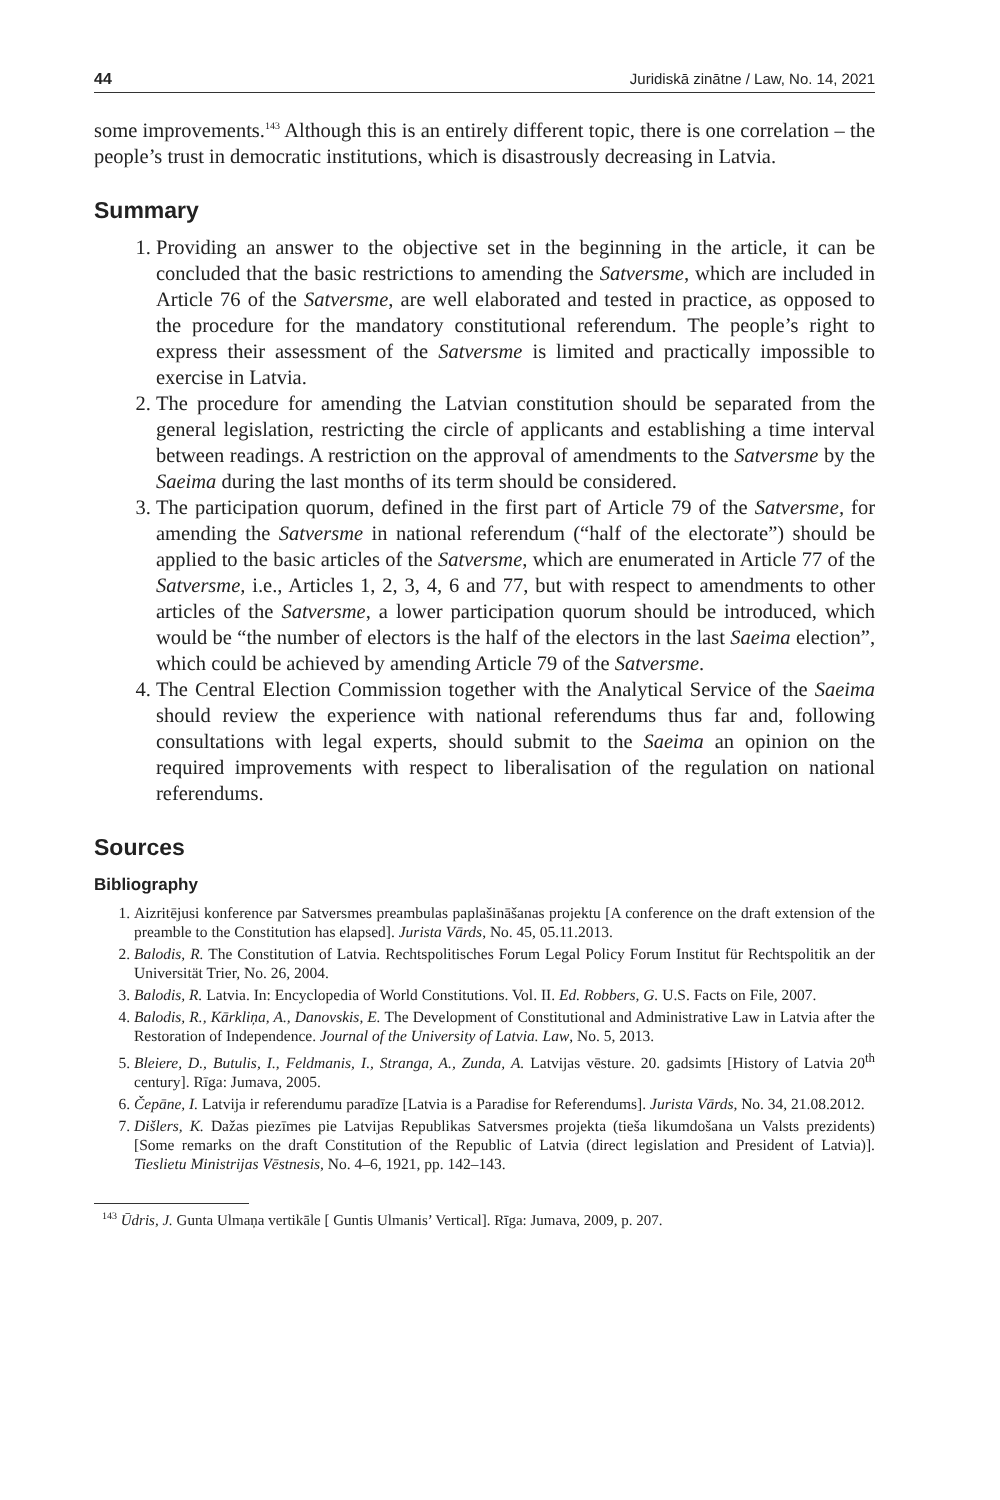44 Juridiskā zinātne / Law, No. 14, 2021
some improvements.<sup>143</sup> Although this is an entirely different topic, there is one correlation – the people’s trust in democratic institutions, which is disastrously decreasing in Latvia.
Summary
1. Providing an answer to the objective set in the beginning in the article, it can be concluded that the basic restrictions to amending the Satversme, which are included in Article 76 of the Satversme, are well elaborated and tested in practice, as opposed to the procedure for the mandatory constitutional referendum. The people’s right to express their assessment of the Satversme is limited and practically impossible to exercise in Latvia.
2. The procedure for amending the Latvian constitution should be separated from the general legislation, restricting the circle of applicants and establishing a time interval between readings. A restriction on the approval of amendments to the Satversme by the Saeima during the last months of its term should be considered.
3. The participation quorum, defined in the first part of Article 79 of the Satversme, for amending the Satversme in national referendum (“half of the electorate”) should be applied to the basic articles of the Satversme, which are enumerated in Article 77 of the Satversme, i.e., Articles 1, 2, 3, 4, 6 and 77, but with respect to amendments to other articles of the Satversme, a lower participation quorum should be introduced, which would be “the number of electors is the half of the electors in the last Saeima election”, which could be achieved by amending Article 79 of the Satversme.
4. The Central Election Commission together with the Analytical Service of the Saeima should review the experience with national referendums thus far and, following consultations with legal experts, should submit to the Saeima an opinion on the required improvements with respect to liberalisation of the regulation on national referendums.
Sources
Bibliography
1. Aizritējusi konference par Satversmes preambulas paplašināšanas projektu [A conference on the draft extension of the preamble to the Constitution has elapsed]. Jurista Vārds, No. 45, 05.11.2013.
2. Balodis, R. The Constitution of Latvia. Rechtspolitisches Forum Legal Policy Forum Institut für Rechtspolitik an der Universität Trier, No. 26, 2004.
3. Balodis, R. Latvia. In: Encyclopedia of World Constitutions. Vol. II. Ed. Robbers, G. U.S. Facts on File, 2007.
4. Balodis, R., Kārkliņa, A., Danovskis, E. The Development of Constitutional and Administrative Law in Latvia after the Restoration of Independence. Journal of the University of Latvia. Law, No. 5, 2013.
5. Bleiere, D., Butulis, I., Feldmanis, I., Stranga, A., Zunda, A. Latvijas vēsture. 20. gadsimts [History of Latvia 20<sup>th</sup> century]. Rīga: Jumava, 2005.
6. Čepāne, I. Latvija ir referendumu paradīze [Latvia is a Paradise for Referendums]. Jurista Vārds, No. 34, 21.08.2012.
7. Dišlers, K. Dažas piezīmes pie Latvijas Republikas Satversmes projekta (tieša likumdošana un Valsts prezidents) [Some remarks on the draft Constitution of the Republic of Latvia (direct legislation and President of Latvia)]. Tieslietu Ministrijas Vēstnesis, No. 4–6, 1921, pp. 142–143.
<sup>143</sup> Ūdris, J. Gunta Ulmaņa vertikāle [ Guntis Ulmanis’ Vertical]. Rīga: Jumava, 2009, p. 207.